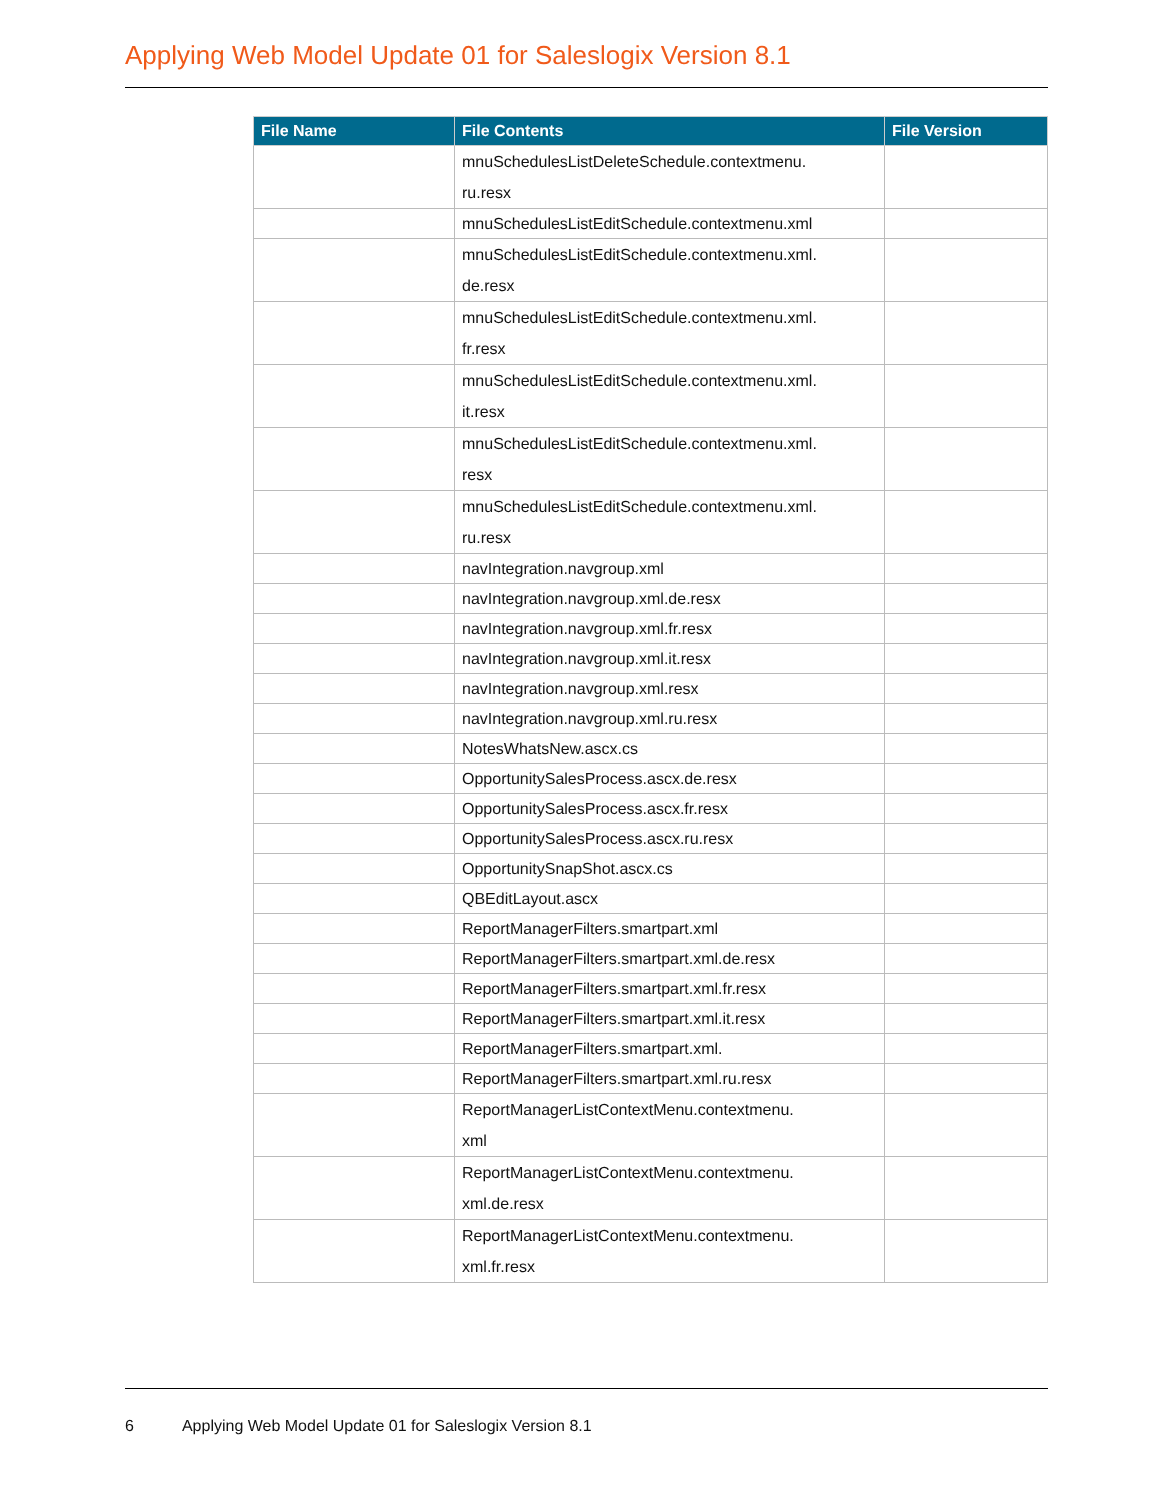Applying Web Model Update 01 for Saleslogix Version 8.1
| File Name | File Contents | File Version |
| --- | --- | --- |
| | mnuSchedulesListDeleteSchedule.contextmenu. ru.resx | |
| | mnuSchedulesListEditSchedule.contextmenu.xml | |
| | mnuSchedulesListEditSchedule.contextmenu.xml. de.resx | |
| | mnuSchedulesListEditSchedule.contextmenu.xml. fr.resx | |
| | mnuSchedulesListEditSchedule.contextmenu.xml. it.resx | |
| | mnuSchedulesListEditSchedule.contextmenu.xml. resx | |
| | mnuSchedulesListEditSchedule.contextmenu.xml. ru.resx | |
| | navIntegration.navgroup.xml | |
| | navIntegration.navgroup.xml.de.resx | |
| | navIntegration.navgroup.xml.fr.resx | |
| | navIntegration.navgroup.xml.it.resx | |
| | navIntegration.navgroup.xml.resx | |
| | navIntegration.navgroup.xml.ru.resx | |
| | NotesWhatsNew.ascx.cs | |
| | OpportunitySalesProcess.ascx.de.resx | |
| | OpportunitySalesProcess.ascx.fr.resx | |
| | OpportunitySalesProcess.ascx.ru.resx | |
| | OpportunitySnapShot.ascx.cs | |
| | QBEditLayout.ascx | |
| | ReportManagerFilters.smartpart.xml | |
| | ReportManagerFilters.smartpart.xml.de.resx | |
| | ReportManagerFilters.smartpart.xml.fr.resx | |
| | ReportManagerFilters.smartpart.xml.it.resx | |
| | ReportManagerFilters.smartpart.xml. | |
| | ReportManagerFilters.smartpart.xml.ru.resx | |
| | ReportManagerListContextMenu.contextmenu. xml | |
| | ReportManagerListContextMenu.contextmenu. xml.de.resx | |
| | ReportManagerListContextMenu.contextmenu. xml.fr.resx | |
6 Applying Web Model Update 01 for Saleslogix Version 8.1